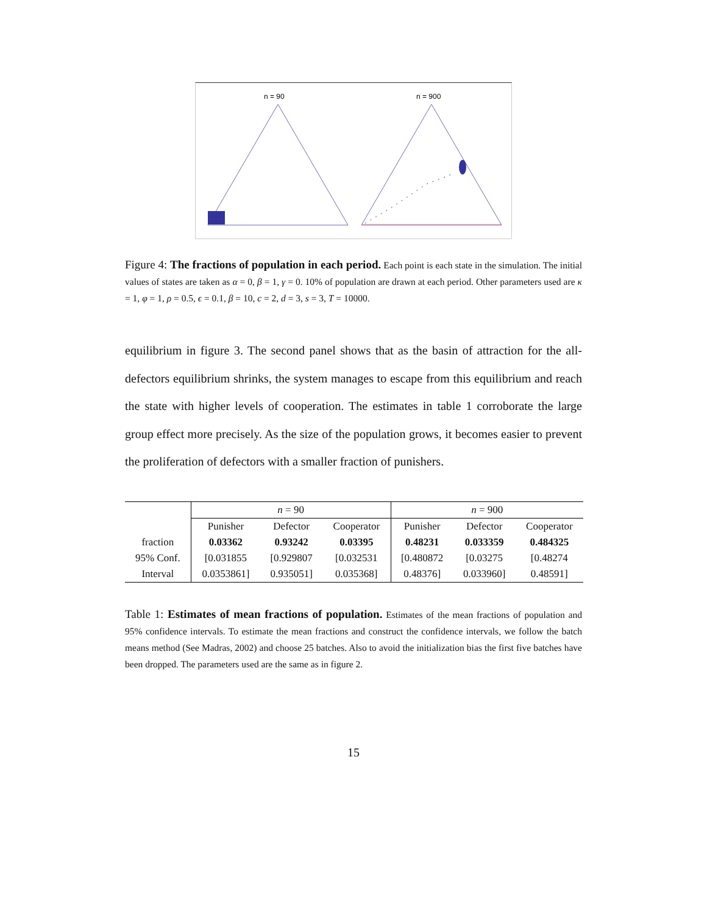n = 90
n = 900
Figure 4: The fractions of population in each period. Each point is each state in the simulation. The initial values of states are taken as α = 0, β = 1, γ = 0. 10% of population are drawn at each period. Other parameters used are κ = 1, φ = 1, ρ = 0.5, ϵ = 0.1, β = 10, c = 2, d = 3, s = 3, T = 10000.
equilibrium in figure 3. The second panel shows that as the basin of attraction for the all-defectors equilibrium shrinks, the system manages to escape from this equilibrium and reach the state with higher levels of cooperation. The estimates in table 1 corroborate the large group effect more precisely. As the size of the population grows, it becomes easier to prevent the proliferation of defectors with a smaller fraction of punishers.
| | n = 90 | | | n = 900 | | |
| --- | --- | --- | --- | --- | --- | --- |
| | Punisher | Defector | Cooperator | Punisher | Defector | Cooperator |
| fraction | 0.03362 | 0.93242 | 0.03395 | 0.48231 | 0.033359 | 0.484325 |
| 95% Conf. | [0.031855 | [0.929807 | [0.032531 | [0.480872 | [0.03275 | [0.48274 |
| Interval | 0.0353861] | 0.935051] | 0.035368] | 0.48376] | 0.033960] | 0.48591] |
Table 1: Estimates of mean fractions of population. Estimates of the mean fractions of population and 95% confidence intervals. To estimate the mean fractions and construct the confidence intervals, we follow the batch means method (See Madras, 2002) and choose 25 batches. Also to avoid the initialization bias the first five batches have been dropped. The parameters used are the same as in figure 2.
15